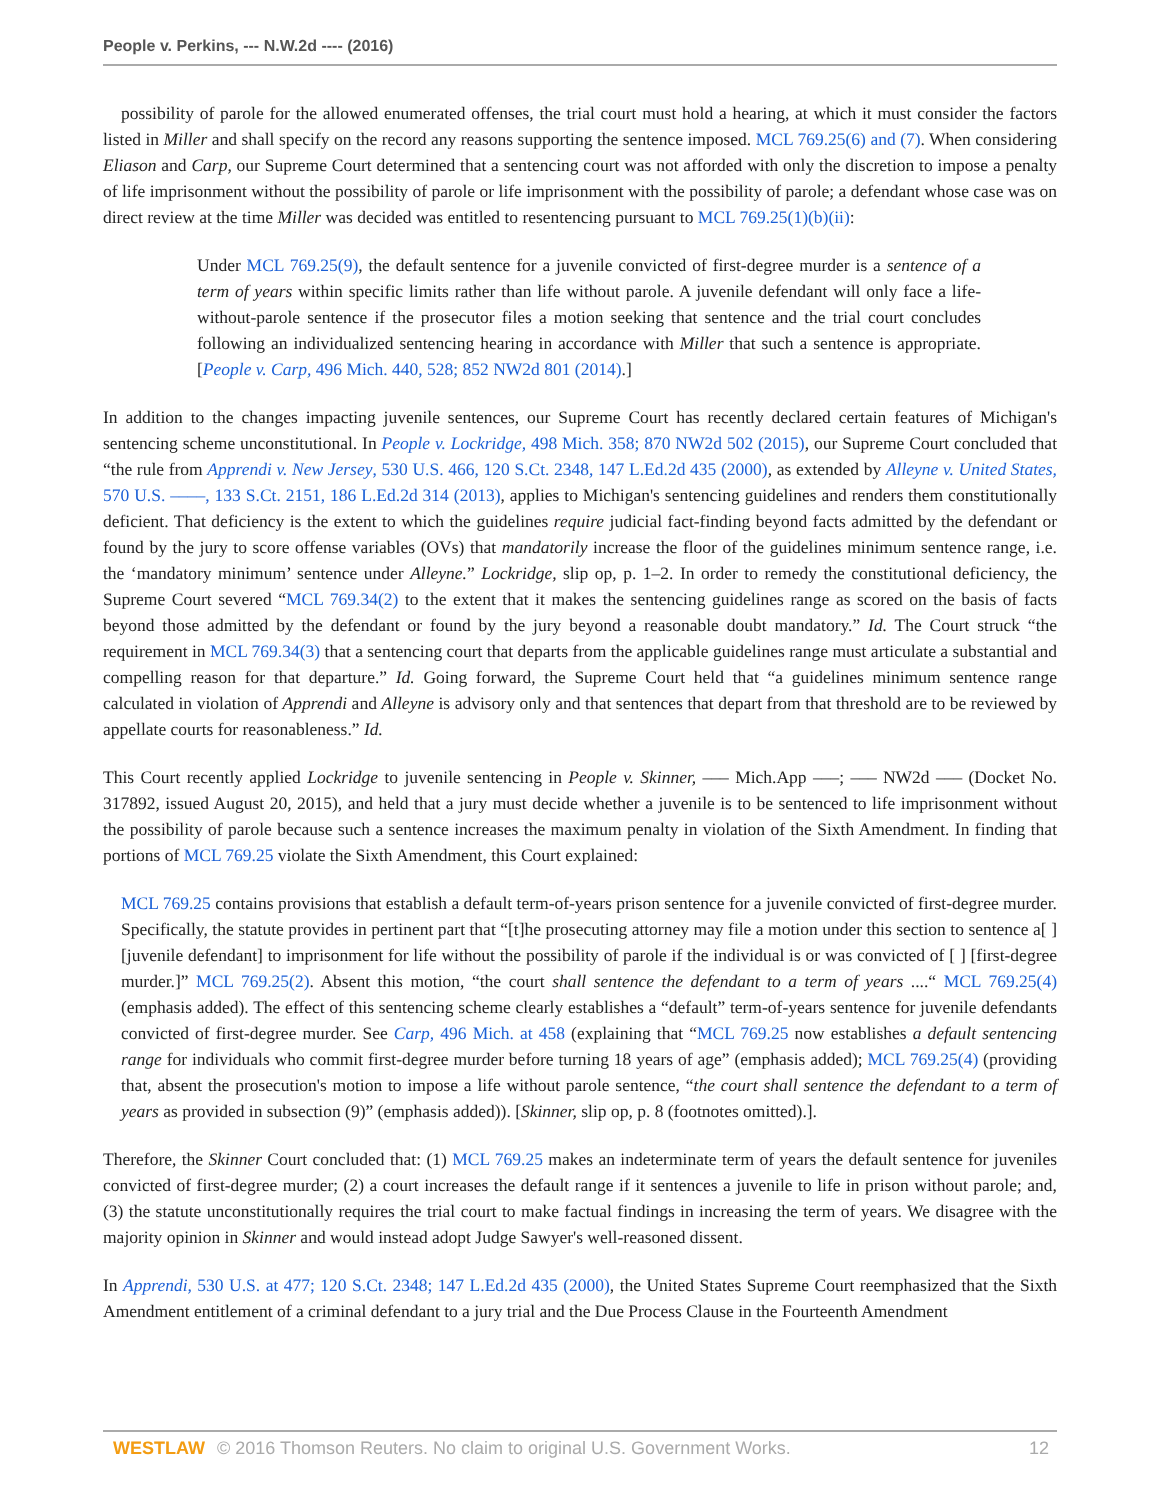People v. Perkins, --- N.W.2d ---- (2016)
possibility of parole for the allowed enumerated offenses, the trial court must hold a hearing, at which it must consider the factors listed in Miller and shall specify on the record any reasons supporting the sentence imposed. MCL 769.25(6) and (7). When considering Eliason and Carp, our Supreme Court determined that a sentencing court was not afforded with only the discretion to impose a penalty of life imprisonment without the possibility of parole or life imprisonment with the possibility of parole; a defendant whose case was on direct review at the time Miller was decided was entitled to resentencing pursuant to MCL 769.25(1)(b)(ii):
Under MCL 769.25(9), the default sentence for a juvenile convicted of first-degree murder is a sentence of a term of years within specific limits rather than life without parole. A juvenile defendant will only face a life-without-parole sentence if the prosecutor files a motion seeking that sentence and the trial court concludes following an individualized sentencing hearing in accordance with Miller that such a sentence is appropriate. [People v. Carp, 496 Mich. 440, 528; 852 NW2d 801 (2014).]
In addition to the changes impacting juvenile sentences, our Supreme Court has recently declared certain features of Michigan's sentencing scheme unconstitutional. In People v. Lockridge, 498 Mich. 358; 870 NW2d 502 (2015), our Supreme Court concluded that “the rule from Apprendi v. New Jersey, 530 U.S. 466, 120 S.Ct. 2348, 147 L.Ed.2d 435 (2000), as extended by Alleyne v. United States, 570 U.S. ––––, 133 S.Ct. 2151, 186 L.Ed.2d 314 (2013), applies to Michigan's sentencing guidelines and renders them constitutionally deficient. That deficiency is the extent to which the guidelines require judicial fact-finding beyond facts admitted by the defendant or found by the jury to score offense variables (OVs) that mandatorily increase the floor of the guidelines minimum sentence range, i.e. the ‘mandatory minimum’ sentence under Alleyne.” Lockridge, slip op, p. 1–2. In order to remedy the constitutional deficiency, the Supreme Court severed “MCL 769.34(2) to the extent that it makes the sentencing guidelines range as scored on the basis of facts beyond those admitted by the defendant or found by the jury beyond a reasonable doubt mandatory.” Id. The Court struck “the requirement in MCL 769.34(3) that a sentencing court that departs from the applicable guidelines range must articulate a substantial and compelling reason for that departure.” Id. Going forward, the Supreme Court held that “a guidelines minimum sentence range calculated in violation of Apprendi and Alleyne is advisory only and that sentences that depart from that threshold are to be reviewed by appellate courts for reasonableness.” Id.
This Court recently applied Lockridge to juvenile sentencing in People v. Skinner, ––– Mich.App –––; ––– NW2d ––– (Docket No. 317892, issued August 20, 2015), and held that a jury must decide whether a juvenile is to be sentenced to life imprisonment without the possibility of parole because such a sentence increases the maximum penalty in violation of the Sixth Amendment. In finding that portions of MCL 769.25 violate the Sixth Amendment, this Court explained:
MCL 769.25 contains provisions that establish a default term-of-years prison sentence for a juvenile convicted of first-degree murder. Specifically, the statute provides in pertinent part that “[t]he prosecuting attorney may file a motion under this section to sentence a[ ] [juvenile defendant] to imprisonment for life without the possibility of parole if the individual is or was convicted of [ ] [first-degree murder.]” MCL 769.25(2). Absent this motion, “the court shall sentence the defendant to a term of years ....“ MCL 769.25(4) (emphasis added). The effect of this sentencing scheme clearly establishes a “default” term-of-years sentence for juvenile defendants convicted of first-degree murder. See Carp, 496 Mich. at 458 (explaining that “MCL 769.25 now establishes a default sentencing range for individuals who commit first-degree murder before turning 18 years of age” (emphasis added); MCL 769.25(4) (providing that, absent the prosecution's motion to impose a life without parole sentence, “the court shall sentence the defendant to a term of years as provided in subsection (9)” (emphasis added)). [Skinner, slip op, p. 8 (footnotes omitted).].
Therefore, the Skinner Court concluded that: (1) MCL 769.25 makes an indeterminate term of years the default sentence for juveniles convicted of first-degree murder; (2) a court increases the default range if it sentences a juvenile to life in prison without parole; and, (3) the statute unconstitutionally requires the trial court to make factual findings in increasing the term of years. We disagree with the majority opinion in Skinner and would instead adopt Judge Sawyer's well-reasoned dissent.
In Apprendi, 530 U.S. at 477; 120 S.Ct. 2348; 147 L.Ed.2d 435 (2000), the United States Supreme Court reemphasized that the Sixth Amendment entitlement of a criminal defendant to a jury trial and the Due Process Clause in the Fourteenth Amendment
WESTLAW © 2016 Thomson Reuters. No claim to original U.S. Government Works.
12